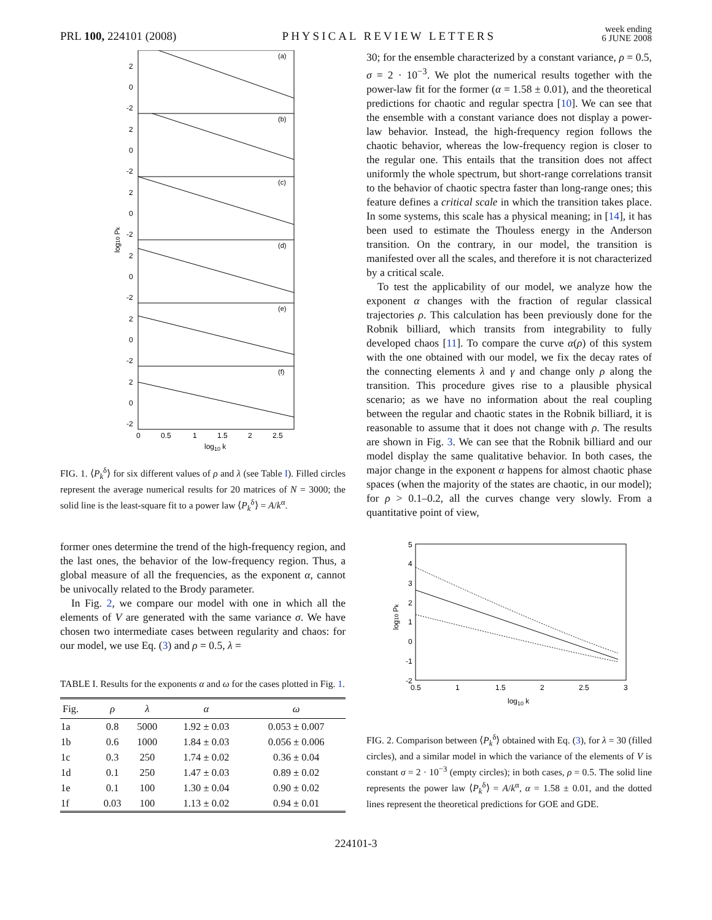PRL 100, 224101 (2008)
PHYSICAL REVIEW LETTERS
week ending
6 JUNE 2008
(a)
(b)
(c)
(d)
(e)
(f)
2
0
-2
2
0
-2
2
0
-2
2
0
-2
2
0
-2
2
0
-2
0
0.5
1
1.5
2
2.5
log10 k
log10 Pk
FIG. 1. ⟨P<sub>k</sub><sup>δ</sup>⟩ for six different values of ρ and λ (see Table I). Filled circles represent the average numerical results for 20 matrices of N = 3000; the solid line is the least-square fit to a power law ⟨P<sub>k</sub><sup>δ</sup>⟩ = A/k<sup>α</sup>.
former ones determine the trend of the high-frequency region, and the last ones, the behavior of the low-frequency region. Thus, a global measure of all the frequencies, as the exponent α, cannot be univocally related to the Brody parameter.
In Fig. 2, we compare our model with one in which all the elements of V are generated with the same variance σ. We have chosen two intermediate cases between regularity and chaos: for our model, we use Eq. (3) and ρ = 0.5, λ =
TABLE I. Results for the exponents α and ω for the cases plotted in Fig. 1.
| Fig. | ρ | λ | α | ω |
| --- | --- | --- | --- | --- |
| 1a | 0.8 | 5000 | 1.92 ± 0.03 | 0.053 ± 0.007 |
| 1b | 0.6 | 1000 | 1.84 ± 0.03 | 0.056 ± 0.006 |
| 1c | 0.3 | 250 | 1.74 ± 0.02 | 0.36 ± 0.04 |
| 1d | 0.1 | 250 | 1.47 ± 0.03 | 0.89 ± 0.02 |
| 1e | 0.1 | 100 | 1.30 ± 0.04 | 0.90 ± 0.02 |
| 1f | 0.03 | 100 | 1.13 ± 0.02 | 0.94 ± 0.01 |
30; for the ensemble characterized by a constant variance, ρ = 0.5, σ = 2 · 10<sup>−3</sup>. We plot the numerical results together with the power-law fit for the former (α = 1.58 ± 0.01), and the theoretical predictions for chaotic and regular spectra [10]. We can see that the ensemble with a constant variance does not display a power-law behavior. Instead, the high-frequency region follows the chaotic behavior, whereas the low-frequency region is closer to the regular one. This entails that the transition does not affect uniformly the whole spectrum, but short-range correlations transit to the behavior of chaotic spectra faster than long-range ones; this feature defines a critical scale in which the transition takes place. In some systems, this scale has a physical meaning; in [14], it has been used to estimate the Thouless energy in the Anderson transition. On the contrary, in our model, the transition is manifested over all the scales, and therefore it is not characterized by a critical scale.
To test the applicability of our model, we analyze how the exponent α changes with the fraction of regular classical trajectories ρ. This calculation has been previously done for the Robnik billiard, which transits from integrability to fully developed chaos [11]. To compare the curve α(ρ) of this system with the one obtained with our model, we fix the decay rates of the connecting elements λ and γ and change only ρ along the transition. This procedure gives rise to a plausible physical scenario; as we have no information about the real coupling between the regular and chaotic states in the Robnik billiard, it is reasonable to assume that it does not change with ρ. The results are shown in Fig. 3. We can see that the Robnik billiard and our model display the same qualitative behavior. In both cases, the major change in the exponent α happens for almost chaotic phase spaces (when the majority of the states are chaotic, in our model); for ρ > 0.1–0.2, all the curves change very slowly. From a quantitative point of view,
5
4
3
2
1
0
-1
-2
0.5
1
1.5
2
2.5
3
log10 k
log10 Pk
FIG. 2. Comparison between ⟨P<sub>k</sub><sup>δ</sup>⟩ obtained with Eq. (3), for λ = 30 (filled circles), and a similar model in which the variance of the elements of V is constant σ = 2 · 10<sup>−3</sup> (empty circles); in both cases, ρ = 0.5. The solid line represents the power law ⟨P<sub>k</sub><sup>δ</sup>⟩ = A/k<sup>α</sup>, α = 1.58 ± 0.01, and the dotted lines represent the theoretical predictions for GOE and GDE.
224101-3